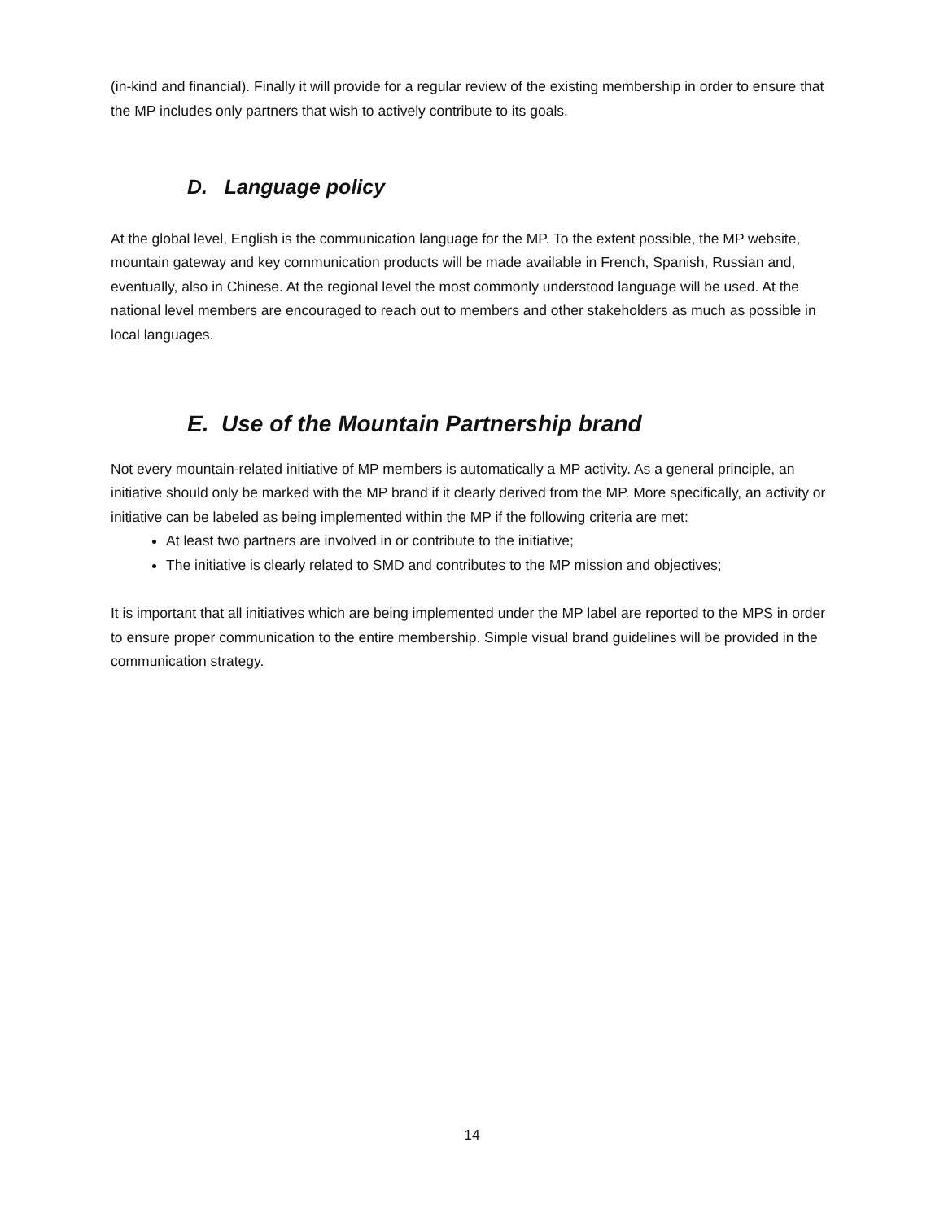(in-kind and financial). Finally it will provide for a regular review of the existing membership in order to ensure that the MP includes only partners that wish to actively contribute to its goals.
D. Language policy
At the global level, English is the communication language for the MP. To the extent possible, the MP website, mountain gateway and key communication products will be made available in French, Spanish, Russian and, eventually, also in Chinese. At the regional level the most commonly understood language will be used. At the national level members are encouraged to reach out to members and other stakeholders as much as possible in local languages.
E. Use of the Mountain Partnership brand
Not every mountain-related initiative of MP members is automatically a MP activity. As a general principle, an initiative should only be marked with the MP brand if it clearly derived from the MP. More specifically, an activity or initiative can be labeled as being implemented within the MP if the following criteria are met:
At least two partners are involved in or contribute to the initiative;
The initiative is clearly related to SMD and contributes to the MP mission and objectives;
It is important that all initiatives which are being implemented under the MP label are reported to the MPS in order to ensure proper communication to the entire membership. Simple visual brand guidelines will be provided in the communication strategy.
14